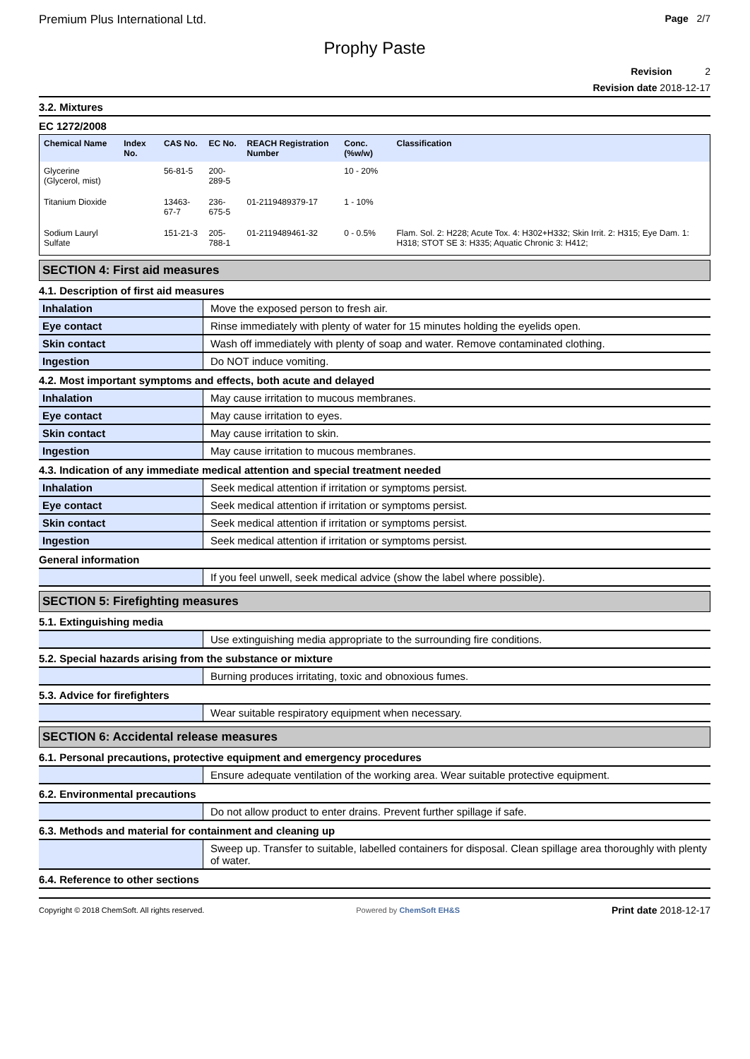Premium Plus International Ltd. Page 2/7
Prophy Paste
Revision 2
Revision date 2018-12-17
3.2. Mixtures
EC 1272/2008
| Chemical Name | Index No. | CAS No. | EC No. | REACH Registration Number | Conc. (%w/w) | Classification |
| --- | --- | --- | --- | --- | --- | --- |
| Glycerine (Glycerol, mist) | | 56-81-5 | 200-289-5 | | 10 - 20% | |
| Titanium Dioxide | | 13463-67-7 | 236-675-5 | 01-2119489379-17 | 1 - 10% | |
| Sodium Lauryl Sulfate | | 151-21-3 | 205-788-1 | 01-2119489461-32 | 0 - 0.5% | Flam. Sol. 2: H228; Acute Tox. 4: H302+H332; Skin Irrit. 2: H315; Eye Dam. 1: H318; STOT SE 3: H335; Aquatic Chronic 3: H412; |
SECTION 4: First aid measures
4.1. Description of first aid measures
| Inhalation | Move the exposed person to fresh air. |
| Eye contact | Rinse immediately with plenty of water for 15 minutes holding the eyelids open. |
| Skin contact | Wash off immediately with plenty of soap and water. Remove contaminated clothing. |
| Ingestion | Do NOT induce vomiting. |
4.2. Most important symptoms and effects, both acute and delayed
| Inhalation | May cause irritation to mucous membranes. |
| Eye contact | May cause irritation to eyes. |
| Skin contact | May cause irritation to skin. |
| Ingestion | May cause irritation to mucous membranes. |
4.3. Indication of any immediate medical attention and special treatment needed
| Inhalation | Seek medical attention if irritation or symptoms persist. |
| Eye contact | Seek medical attention if irritation or symptoms persist. |
| Skin contact | Seek medical attention if irritation or symptoms persist. |
| Ingestion | Seek medical attention if irritation or symptoms persist. |
General information
| | If you feel unwell, seek medical advice (show the label where possible). |
SECTION 5: Firefighting measures
5.1. Extinguishing media
| | Use extinguishing media appropriate to the surrounding fire conditions. |
5.2. Special hazards arising from the substance or mixture
| | Burning produces irritating, toxic and obnoxious fumes. |
5.3. Advice for firefighters
| | Wear suitable respiratory equipment when necessary. |
SECTION 6: Accidental release measures
6.1. Personal precautions, protective equipment and emergency procedures
| | Ensure adequate ventilation of the working area. Wear suitable protective equipment. |
6.2. Environmental precautions
| | Do not allow product to enter drains. Prevent further spillage if safe. |
6.3. Methods and material for containment and cleaning up
| | Sweep up. Transfer to suitable, labelled containers for disposal. Clean spillage area thoroughly with plenty of water. |
6.4. Reference to other sections
Copyright © 2018 ChemSoft. All rights reserved. Powered by ChemSoft EH&S Print date 2018-12-17